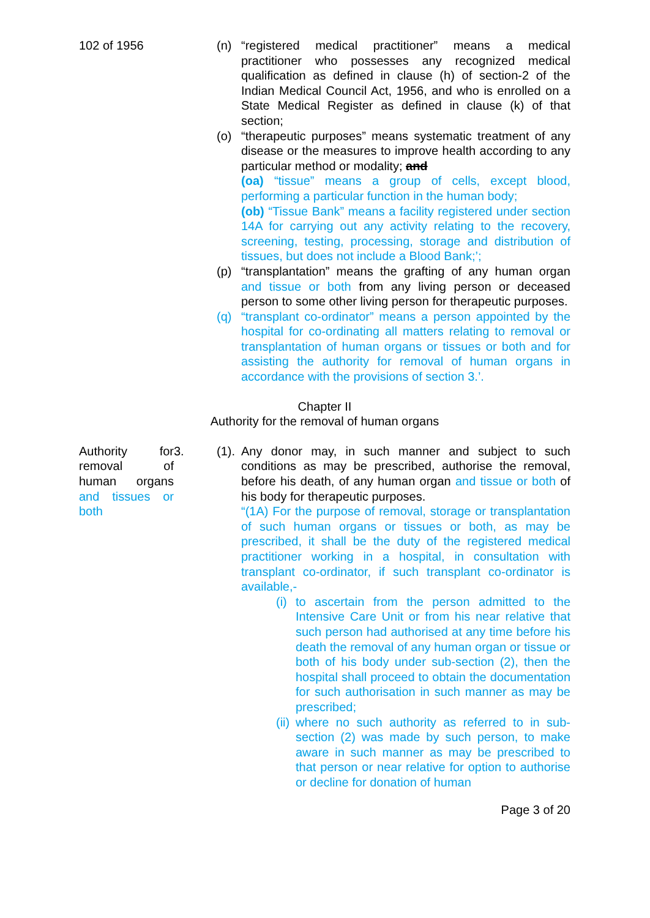102 of 1956 (n) “registered medical practitioner” means a medical practitioner who possesses any recognized medical qualification as defined in clause (h) of section-2 of the Indian Medical Council Act, 1956, and who is enrolled on a State Medical Register as defined in clause (k) of that section;
(o) “therapeutic purposes” means systematic treatment of any disease or the measures to improve health according to any particular method or modality; and
(oa) “tissue” means a group of cells, except blood, performing a particular function in the human body;
(ob) “Tissue Bank” means a facility registered under section 14A for carrying out any activity relating to the recovery, screening, testing, processing, storage and distribution of tissues, but does not include a Blood Bank;’;
(p) “transplantation” means the grafting of any human organ and tissue or both from any living person or deceased person to some other living person for therapeutic purposes.
(q) “transplant co-ordinator” means a person appointed by the hospital for co-ordinating all matters relating to removal or transplantation of human organs or tissues or both and for assisting the authority for removal of human organs in accordance with the provisions of section 3.’.
Chapter II
Authority for the removal of human organs
Authority for removal of human organs and tissues or both
3. (1).
Any donor may, in such manner and subject to such conditions as may be prescribed, authorise the removal, before his death, of any human organ and tissue or both of his body for therapeutic purposes.
“(1A) For the purpose of removal, storage or transplantation of such human organs or tissues or both, as may be prescribed, it shall be the duty of the registered medical practitioner working in a hospital, in consultation with transplant co-ordinator, if such transplant co-ordinator is available,-
(i)
to ascertain from the person admitted to the Intensive Care Unit or from his near relative that such person had authorised at any time before his death the removal of any human organ or tissue or both of his body under sub-section (2), then the hospital shall proceed to obtain the documentation for such authorisation in such manner as may be prescribed;
(ii)
where no such authority as referred to in sub-section (2) was made by such person, to make aware in such manner as may be prescribed to that person or near relative for option to authorise or decline for donation of human
Page 3 of 20